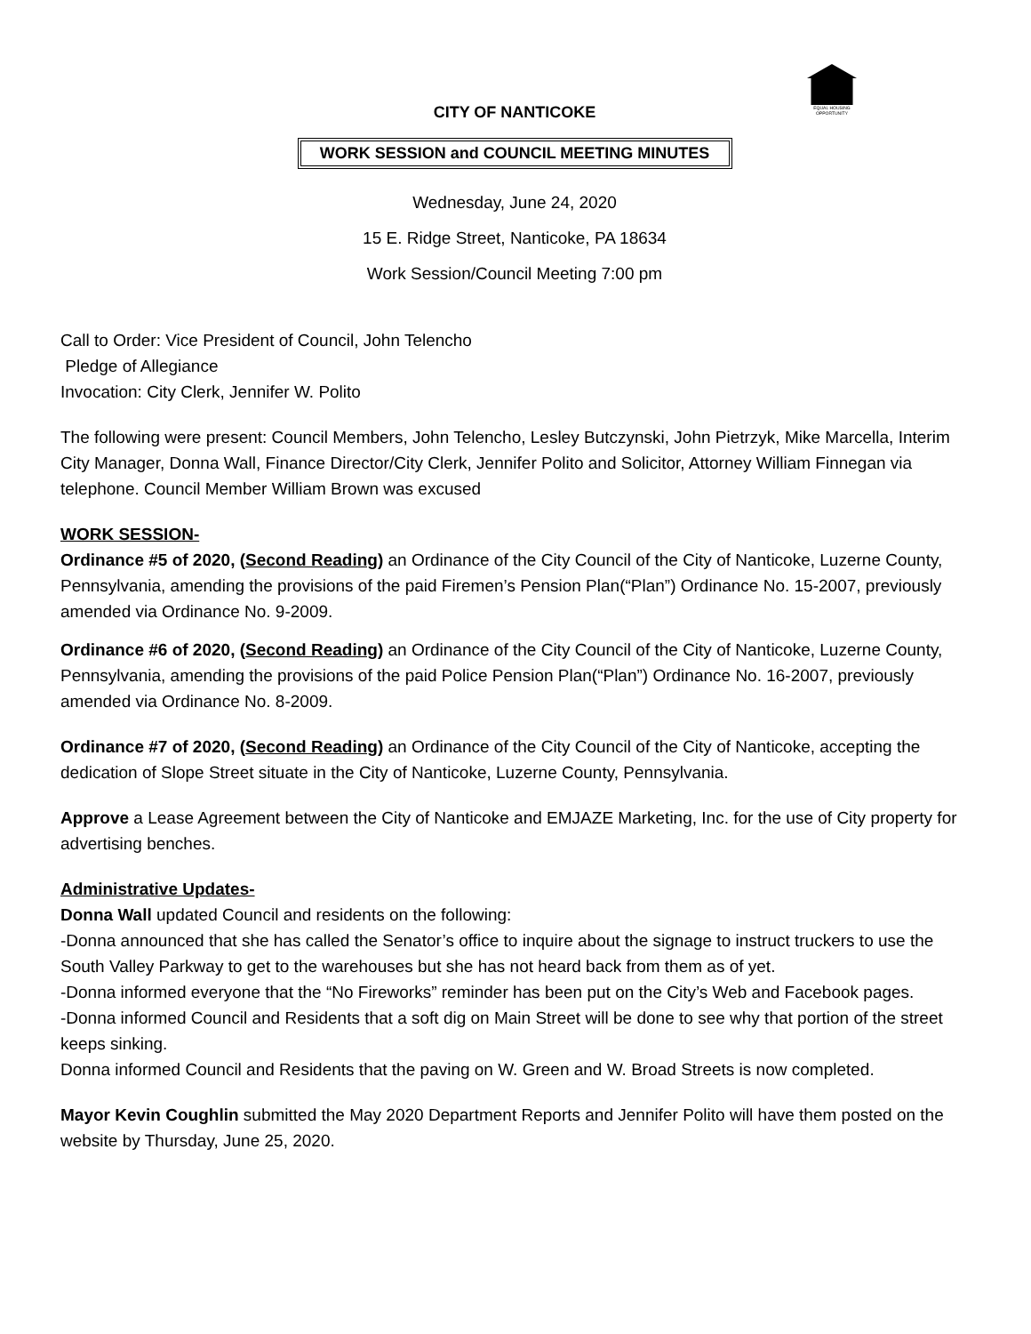EQUAL HOUSING OPPORTUNITY
CITY OF NANTICOKE
WORK SESSION and COUNCIL MEETING MINUTES
Wednesday, June 24, 2020
15 E. Ridge Street, Nanticoke, PA 18634
Work Session/Council Meeting 7:00 pm
Call to Order: Vice President of Council, John Telencho
Pledge of Allegiance
Invocation: City Clerk, Jennifer W. Polito
The following were present: Council Members, John Telencho, Lesley Butczynski, John Pietrzyk, Mike Marcella, Interim City Manager, Donna Wall, Finance Director/City Clerk, Jennifer Polito and Solicitor, Attorney William Finnegan via telephone. Council Member William Brown was excused
WORK SESSION-
Ordinance #5 of 2020, (Second Reading) an Ordinance of the City Council of the City of Nanticoke, Luzerne County, Pennsylvania, amending the provisions of the paid Firemen’s Pension Plan(“Plan”) Ordinance No. 15-2007, previously amended via Ordinance No. 9-2009.
Ordinance #6 of 2020, (Second Reading) an Ordinance of the City Council of the City of Nanticoke, Luzerne County, Pennsylvania, amending the provisions of the paid Police Pension Plan(“Plan”) Ordinance No. 16-2007, previously amended via Ordinance No. 8-2009.
Ordinance #7 of 2020, (Second Reading) an Ordinance of the City Council of the City of Nanticoke, accepting the dedication of Slope Street situate in the City of Nanticoke, Luzerne County, Pennsylvania.
Approve a Lease Agreement between the City of Nanticoke and EMJAZE Marketing, Inc. for the use of City property for advertising benches.
Administrative Updates-
Donna Wall updated Council and residents on the following:
-Donna announced that she has called the Senator’s office to inquire about the signage to instruct truckers to use the South Valley Parkway to get to the warehouses but she has not heard back from them as of yet.
-Donna informed everyone that the “No Fireworks” reminder has been put on the City’s Web and Facebook pages.
-Donna informed Council and Residents that a soft dig on Main Street will be done to see why that portion of the street keeps sinking.
Donna informed Council and Residents that the paving on W. Green and W. Broad Streets is now completed.
Mayor Kevin Coughlin submitted the May 2020 Department Reports and Jennifer Polito will have them posted on the website by Thursday, June 25, 2020.